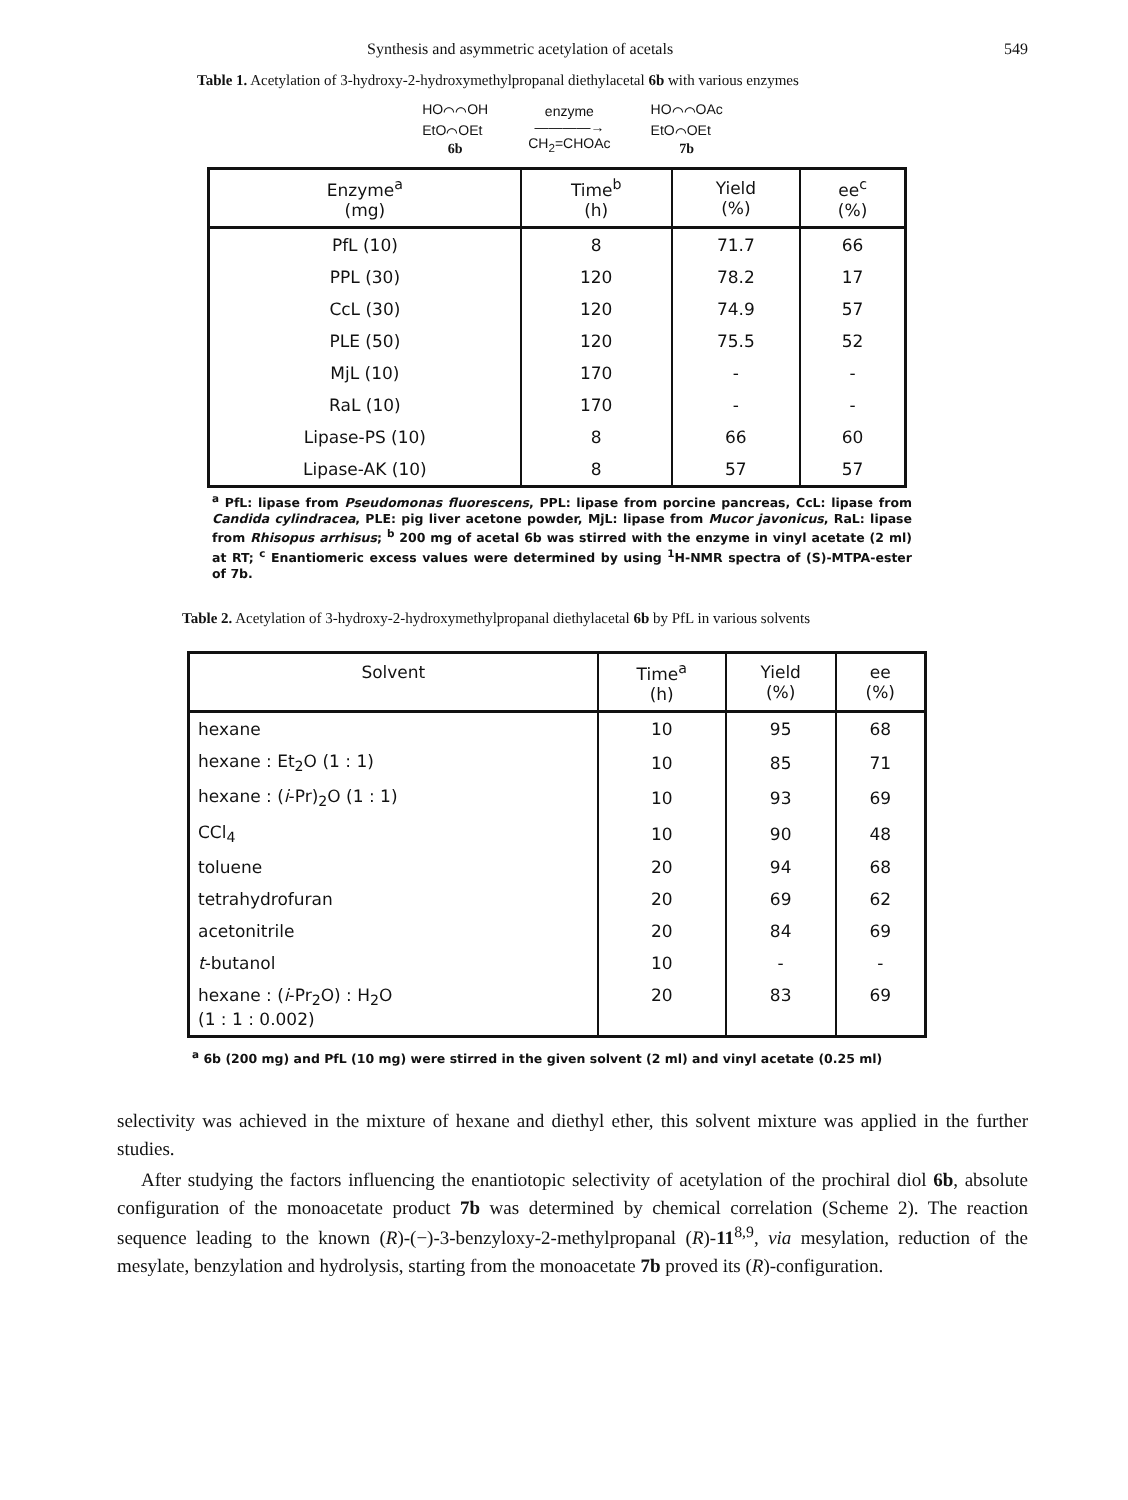Synthesis and asymmetric acetylation of acetals 549
Table 1. Acetylation of 3-hydroxy-2-hydroxymethylpropanal diethylacetal 6b with various enzymes
HO⌒⌒OH
EtO⌒OEt
6b
enzyme
――――→
CH<sub>2</sub>=CHOAc
HO⌒⌒OAc
EtO⌒OEt
7b
| Enzyme<sup>a</sup> (mg) | Time<sup>b</sup> (h) | Yield (%) | ee<sup>c</sup> (%) |
| --- | --- | --- | --- |
| PfL (10) | 8 | 71.7 | 66 |
| PPL (30) | 120 | 78.2 | 17 |
| CcL (30) | 120 | 74.9 | 57 |
| PLE (50) | 120 | 75.5 | 52 |
| MjL (10) | 170 | - | - |
| RaL (10) | 170 | - | - |
| Lipase-PS (10) | 8 | 66 | 60 |
| Lipase-AK (10) | 8 | 57 | 57 |
<sup>a</sup> PfL: lipase from Pseudomonas fluorescens, PPL: lipase from porcine pancreas, CcL: lipase from Candida cylindracea, PLE: pig liver acetone powder, MjL: lipase from Mucor javonicus, RaL: lipase from Rhisopus arrhisus; <sup>b</sup> 200 mg of acetal 6b was stirred with the enzyme in vinyl acetate (2 ml) at RT; <sup>c</sup> Enantiomeric excess values were determined by using <sup>1</sup>H-NMR spectra of (S)-MTPA-ester of 7b.
Table 2. Acetylation of 3-hydroxy-2-hydroxymethylpropanal diethylacetal 6b by PfL in various solvents
| Solvent | Time<sup>a</sup> (h) | Yield (%) | ee (%) |
| --- | --- | --- | --- |
| hexane | 10 | 95 | 68 |
| hexane : Et<sub>2</sub>O (1 : 1) | 10 | 85 | 71 |
| hexane : ( i -Pr)<sub>2</sub>O (1 : 1) | 10 | 93 | 69 |
| CCl<sub>4</sub> | 10 | 90 | 48 |
| toluene | 20 | 94 | 68 |
| tetrahydrofuran | 20 | 69 | 62 |
| acetonitrile | 20 | 84 | 69 |
| t -butanol | 10 | - | - |
| hexane : ( i -Pr<sub>2</sub>O) : H<sub>2</sub>O (1 : 1 : 0.002) | 20 | 83 | 69 |
<sup>a</sup> 6b (200 mg) and PfL (10 mg) were stirred in the given solvent (2 ml) and vinyl acetate (0.25 ml)
selectivity was achieved in the mixture of hexane and diethyl ether, this solvent mixture was applied in the further studies.
After studying the factors influencing the enantiotopic selectivity of acetylation of the prochiral diol 6b, absolute configuration of the monoacetate product 7b was determined by chemical correlation (Scheme 2). The reaction sequence leading to the known (R)-(−)-3-benzyloxy-2-methylpropanal (R)-11<sup>8,9</sup>, via mesylation, reduction of the mesylate, benzylation and hydrolysis, starting from the monoacetate 7b proved its (R)-configuration.